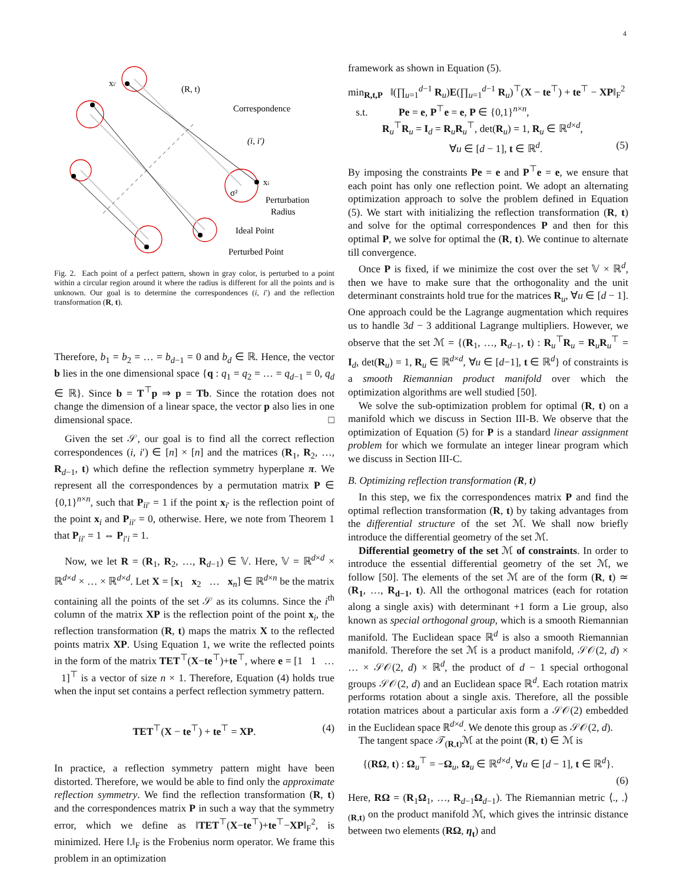4
xi′
(R, t)
Correspondence
(i, i′)
xi
σ²
Perturbation
Radius
Ideal Point
Perturbed Point
Fig. 2. Each point of a perfect pattern, shown in gray color, is perturbed to a point within a circular region around it where the radius is different for all the points and is unknown. Our goal is to determine the correspondences (i, i′) and the reflection transformation (R, t).
Therefore, b<sub>1</sub> = b<sub>2</sub> = … = b<sub>d−1</sub> = 0 and b<sub>d</sub> ∈ ℝ. Hence, the vector b lies in the one dimensional space {q : q<sub>1</sub> = q<sub>2</sub> = … = q<sub>d−1</sub> = 0, q<sub>d</sub> ∈ ℝ}. Since b = T<sup>⊤</sup>p ⇒ p = Tb. Since the rotation does not change the dimension of a linear space, the vector p also lies in one dimensional space. □
Given the set 𝒮, our goal is to find all the correct reflection correspondences (i, i′) ∈ [n] × [n] and the matrices (R<sub>1</sub>, R<sub>2</sub>, …, R<sub>d−1</sub>, t) which define the reflection symmetry hyperplane π. We represent all the correspondences by a permutation matrix P ∈ {0,1}<sup>n×n</sup>, such that P<sub>ii′</sub> = 1 if the point x<sub>i′</sub> is the reflection point of the point x<sub>i</sub> and P<sub>ii′</sub> = 0, otherwise. Here, we note from Theorem 1 that P<sub>ii′</sub> = 1 ⇔ P<sub>i′i</sub> = 1.
Now, we let R = (R<sub>1</sub>, R<sub>2</sub>, …, R<sub>d−1</sub>) ∈ 𝕍. Here, 𝕍 = ℝ<sup>d×d</sup> × ℝ<sup>d×d</sup> × … × ℝ<sup>d×d</sup>. Let X = [x<sub>1</sub> x<sub>2</sub> … x<sub>n</sub>] ∈ ℝ<sup>d×n</sup> be the matrix containing all the points of the set 𝒮 as its columns. Since the i<sup>th</sup> column of the matrix XP is the reflection point of the point x<sub>i</sub>, the reflection transformation (R, t) maps the matrix X to the reflected points matrix XP. Using Equation 1, we write the reflected points in the form of the matrix TET<sup>⊤</sup>(X−te<sup>⊤</sup>)+te<sup>⊤</sup>, where e = [1 1 … 1]<sup>⊤</sup> is a vector of size n × 1. Therefore, Equation (4) holds true when the input set contains a perfect reflection symmetry pattern.
TET<sup>⊤</sup>(X − te<sup>⊤</sup>) + te<sup>⊤</sup> = XP. (4)
In practice, a reflection symmetry pattern might have been distorted. Therefore, we would be able to find only the approximate reflection symmetry. We find the reflection transformation (R, t) and the correspondences matrix P in such a way that the symmetry error, which we define as ‖TET<sup>⊤</sup>(X−te<sup>⊤</sup>)+te<sup>⊤</sup>−XP‖<sub>F</sub><sup>2</sup>, is minimized. Here ‖.‖<sub>F</sub> is the Frobenius norm operator. We frame this problem in an optimization
framework as shown in Equation (5).
min<sub>R,t,P</sub> ‖(∏<sub>u=1</sub><sup>d−1</sup> R<sub>u</sub>)E(∏<sub>u=1</sub><sup>d−1</sup> R<sub>u</sub>)<sup>⊤</sup>(X − te<sup>⊤</sup>) + te<sup>⊤</sup> − XP‖<sub>F</sub><sup>2</sup>
s.t. Pe = e, P<sup>⊤</sup>e = e, P ∈ {0,1}<sup>n×n</sup>,
R<sub>u</sub><sup>⊤</sup>R<sub>u</sub> = I<sub>d</sub> = R<sub>u</sub>R<sub>u</sub><sup>⊤</sup>, det(R<sub>u</sub>) = 1, R<sub>u</sub> ∈ ℝ<sup>d×d</sup>,
∀u ∈ [d − 1], t ∈ ℝ<sup>d</sup>. (5)
By imposing the constraints Pe = e and P<sup>⊤</sup>e = e, we ensure that each point has only one reflection point. We adopt an alternating optimization approach to solve the problem defined in Equation (5). We start with initializing the reflection transformation (R, t) and solve for the optimal correspondences P and then for this optimal P, we solve for optimal the (R, t). We continue to alternate till convergence.
Once P is fixed, if we minimize the cost over the set 𝕍 × ℝ<sup>d</sup>, then we have to make sure that the orthogonality and the unit determinant constraints hold true for the matrices R<sub>u</sub>, ∀u ∈ [d − 1]. One approach could be the Lagrange augmentation which requires us to handle 3d − 3 additional Lagrange multipliers. However, we observe that the set ℳ = {(R<sub>1</sub>, …, R<sub>d−1</sub>, t) : R<sub>u</sub><sup>⊤</sup>R<sub>u</sub> = R<sub>u</sub>R<sub>u</sub><sup>⊤</sup> = I<sub>d</sub>, det(R<sub>u</sub>) = 1, R<sub>u</sub> ∈ ℝ<sup>d×d</sup>, ∀u ∈ [d−1], t ∈ ℝ<sup>d</sup>} of constraints is a smooth Riemannian product manifold over which the optimization algorithms are well studied [50].
We solve the sub-optimization problem for optimal (R, t) on a manifold which we discuss in Section III-B. We observe that the optimization of Equation (5) for P is a standard linear assignment problem for which we formulate an integer linear program which we discuss in Section III-C.
B. Optimizing reflection transformation (R, t)
In this step, we fix the correspondences matrix P and find the optimal reflection transformation (R, t) by taking advantages from the differential structure of the set ℳ. We shall now briefly introduce the differential geometry of the set ℳ.
Differential geometry of the set ℳ of constraints. In order to introduce the essential differential geometry of the set ℳ, we follow [50]. The elements of the set ℳ are of the form (R, t) ≃ (R<sub>1</sub>, …, R<sub>d−1</sub>, t). All the orthogonal matrices (each for rotation along a single axis) with determinant +1 form a Lie group, also known as special orthogonal group, which is a smooth Riemannian manifold. The Euclidean space ℝ<sup>d</sup> is also a smooth Riemannian manifold. Therefore the set ℳ is a product manifold, 𝒮𝒪(2, d) × … × 𝒮𝒪(2, d) × ℝ<sup>d</sup>, the product of d − 1 special orthogonal groups 𝒮𝒪(2, d) and an Euclidean space ℝ<sup>d</sup>. Each rotation matrix performs rotation about a single axis. Therefore, all the possible rotation matrices about a particular axis form a 𝒮𝒪(2) embedded in the Euclidean space ℝ<sup>d×d</sup>. We denote this group as 𝒮𝒪(2, d).
The tangent space 𝒯<sub>(R,t)</sub>ℳ at the point (R, t) ∈ ℳ is
{(RΩ, t) : Ω<sub>u</sub><sup>⊤</sup> = −Ω<sub>u</sub>, Ω<sub>u</sub> ∈ ℝ<sup>d×d</sup>, ∀u ∈ [d − 1], t ∈ ℝ<sup>d</sup>}.
(6)
Here, RΩ = (R<sub>1</sub>Ω<sub>1</sub>, …, R<sub>d−1</sub>Ω<sub>d−1</sub>). The Riemannian metric ⟨., .⟩<sub>(R,t)</sub> on the product manifold ℳ, which gives the intrinsic distance between two elements (RΩ, η<sub>t</sub>) and